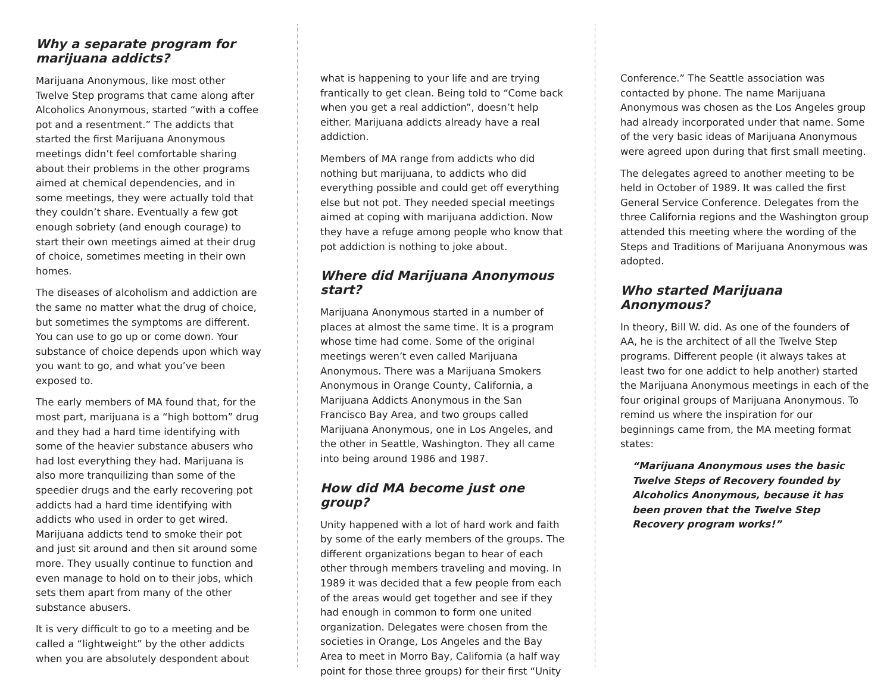Why a separate program for marijuana addicts?
Marijuana Anonymous, like most other Twelve Step programs that came along after Alcoholics Anonymous, started “with a coffee pot and a resentment.” The addicts that started the first Marijuana Anonymous meetings didn’t feel comfortable sharing about their problems in the other programs aimed at chemical dependencies, and in some meetings, they were actually told that they couldn’t share. Eventually a few got enough sobriety (and enough courage) to start their own meetings aimed at their drug of choice, sometimes meeting in their own homes.
The diseases of alcoholism and addiction are the same no matter what the drug of choice, but sometimes the symptoms are different. You can use to go up or come down. Your substance of choice depends upon which way you want to go, and what you’ve been exposed to.
The early members of MA found that, for the most part, marijuana is a “high bottom” drug and they had a hard time identifying with some of the heavier substance abusers who had lost everything they had. Marijuana is also more tranquilizing than some of the speedier drugs and the early recovering pot addicts had a hard time identifying with addicts who used in order to get wired. Marijuana addicts tend to smoke their pot and just sit around and then sit around some more. They usually continue to function and even manage to hold on to their jobs, which sets them apart from many of the other substance abusers.
It is very difficult to go to a meeting and be called a “lightweight” by the other addicts when you are absolutely despondent about
what is happening to your life and are trying frantically to get clean. Being told to “Come back when you get a real addiction”, doesn’t help either. Marijuana addicts already have a real addiction.
Members of MA range from addicts who did nothing but marijuana, to addicts who did everything possible and could get off everything else but not pot. They needed special meetings aimed at coping with marijuana addiction. Now they have a refuge among people who know that pot addiction is nothing to joke about.
Where did Marijuana Anonymous start?
Marijuana Anonymous started in a number of places at almost the same time. It is a program whose time had come. Some of the original meetings weren’t even called Marijuana Anonymous. There was a Marijuana Smokers Anonymous in Orange County, California, a Marijuana Addicts Anonymous in the San Francisco Bay Area, and two groups called Marijuana Anonymous, one in Los Angeles, and the other in Seattle, Washington. They all came into being around 1986 and 1987.
How did MA become just one group?
Unity happened with a lot of hard work and faith by some of the early members of the groups. The different organizations began to hear of each other through members traveling and moving. In 1989 it was decided that a few people from each of the areas would get together and see if they had enough in common to form one united organization. Delegates were chosen from the societies in Orange, Los Angeles and the Bay Area to meet in Morro Bay, California (a half way point for those three groups) for their first “Unity
Conference.” The Seattle association was contacted by phone. The name Marijuana Anonymous was chosen as the Los Angeles group had already incorporated under that name. Some of the very basic ideas of Marijuana Anonymous were agreed upon during that first small meeting.
The delegates agreed to another meeting to be held in October of 1989. It was called the first General Service Conference. Delegates from the three California regions and the Washington group attended this meeting where the wording of the Steps and Traditions of Marijuana Anonymous was adopted.
Who started Marijuana Anonymous?
In theory, Bill W. did. As one of the founders of AA, he is the architect of all the Twelve Step programs. Different people (it always takes at least two for one addict to help another) started the Marijuana Anonymous meetings in each of the four original groups of Marijuana Anonymous. To remind us where the inspiration for our beginnings came from, the MA meeting format states:
“Marijuana Anonymous uses the basic Twelve Steps of Recovery founded by Alcoholics Anonymous, because it has been proven that the Twelve Step Recovery program works!”